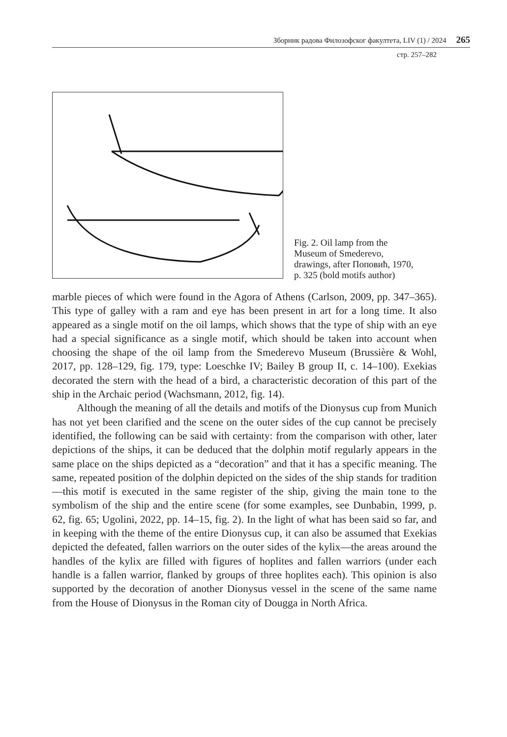Зборник радова Филозофског факултета, LIV (1) / 2024 265
стр. 257–282
Fig. 2. Oil lamp from the Museum of Smederevo, drawings, after Поповић, 1970, p. 325 (bold motifs author)
marble pieces of which were found in the Agora of Athens (Carlson, 2009, pp. 347–365). This type of galley with a ram and eye has been present in art for a long time. It also appeared as a single motif on the oil lamps, which shows that the type of ship with an eye had a special significance as a single motif, which should be taken into account when choosing the shape of the oil lamp from the Smederevo Museum (Brussière & Wohl, 2017, pp. 128–129, fig. 179, type: Loeschke IV; Bailey B group II, c. 14–100). Exekias decorated the stern with the head of a bird, a characteristic decoration of this part of the ship in the Archaic period (Wachsmann, 2012, fig. 14).
Although the meaning of all the details and motifs of the Dionysus cup from Munich has not yet been clarified and the scene on the outer sides of the cup cannot be precisely identified, the following can be said with certainty: from the comparison with other, later depictions of the ships, it can be deduced that the dolphin motif regularly appears in the same place on the ships depicted as a “decoration” and that it has a specific meaning. The same, repeated position of the dolphin depicted on the sides of the ship stands for tradition—this motif is executed in the same register of the ship, giving the main tone to the symbolism of the ship and the entire scene (for some examples, see Dunbabin, 1999, p. 62, fig. 65; Ugolini, 2022, pp. 14–15, fig. 2). In the light of what has been said so far, and in keeping with the theme of the entire Dionysus cup, it can also be assumed that Exekias depicted the defeated, fallen warriors on the outer sides of the kylix—the areas around the handles of the kylix are filled with figures of hoplites and fallen warriors (under each handle is a fallen warrior, flanked by groups of three hoplites each). This opinion is also supported by the decoration of another Dionysus vessel in the scene of the same name from the House of Dionysus in the Roman city of Dougga in North Africa.